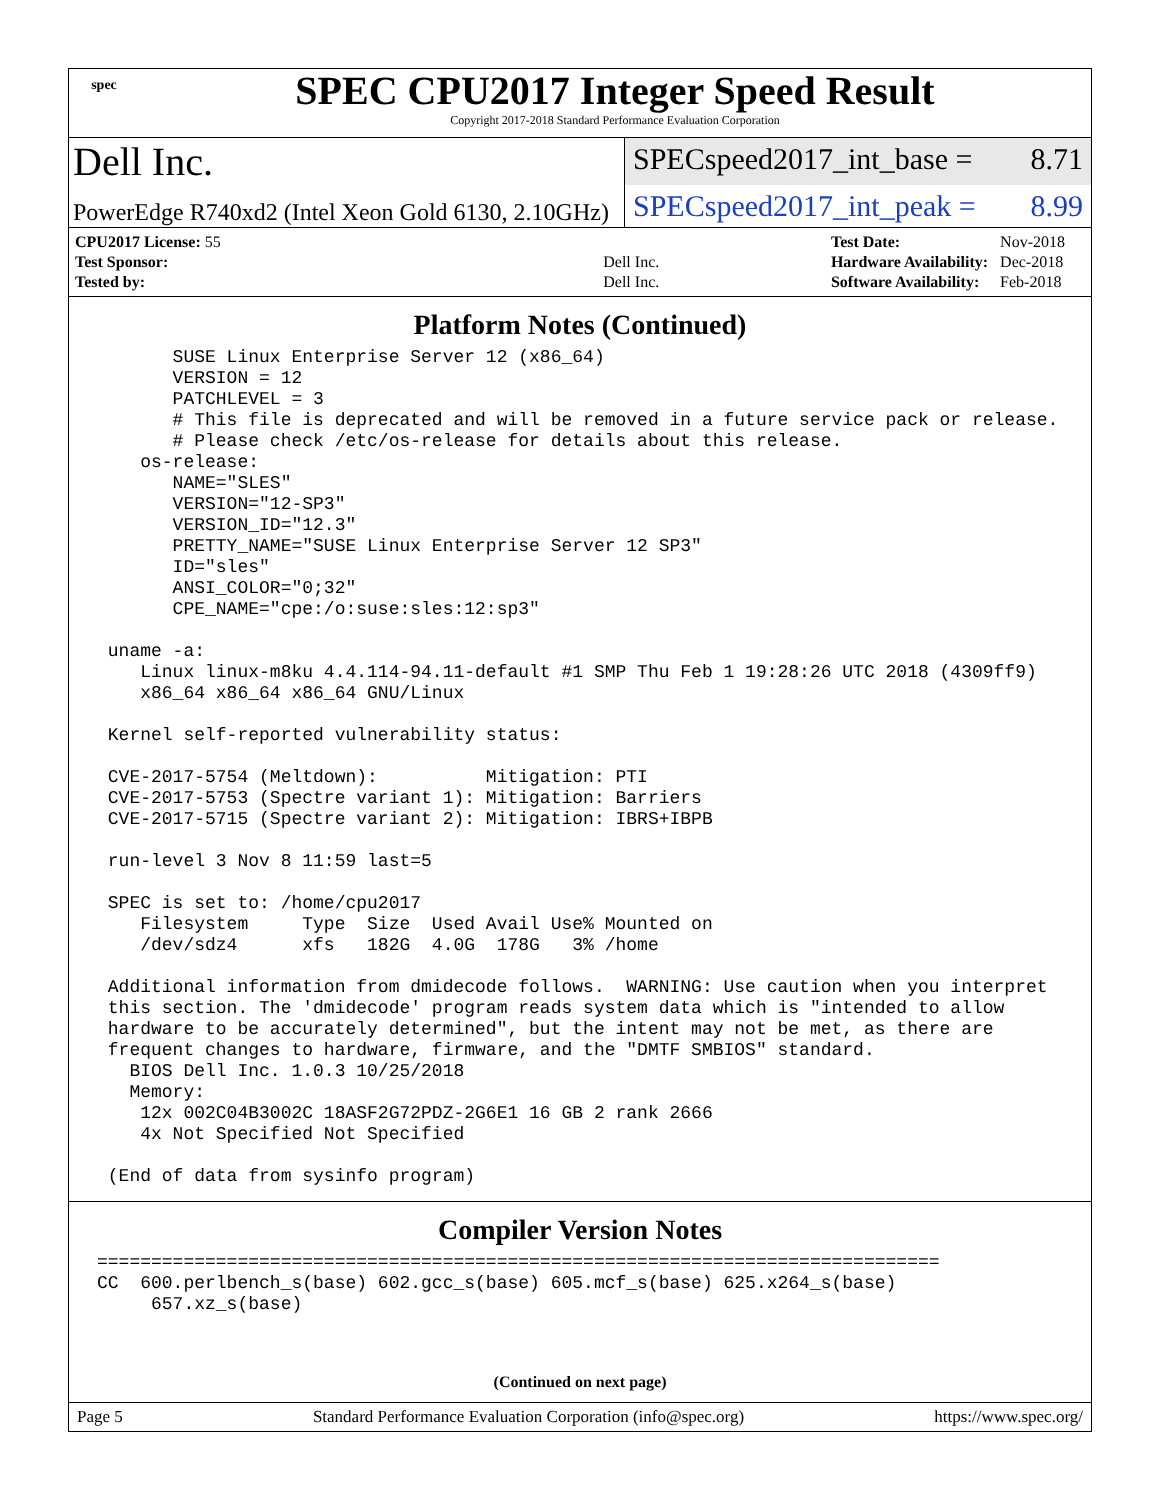spec
SPEC CPU2017 Integer Speed Result
Copyright 2017-2018 Standard Performance Evaluation Corporation
Dell Inc.
SPECspeed2017_int_base = 8.71
PowerEdge R740xd2 (Intel Xeon Gold 6130, 2.10GHz)
SPECspeed2017_int_peak = 8.99
| CPU2017 License: 55 | |
| Test Sponsor: | Dell Inc. |
| Tested by: | Dell Inc. |
| Test Date: | Nov-2018 |
| Hardware Availability: | Dec-2018 |
| Software Availability: | Feb-2018 |
Platform Notes (Continued)
       SUSE Linux Enterprise Server 12 (x86_64)
       VERSION = 12
       PATCHLEVEL = 3
       # This file is deprecated and will be removed in a future service pack or release.
       # Please check /etc/os-release for details about this release.
    os-release:
       NAME="SLES"
       VERSION="12-SP3"
       VERSION_ID="12.3"
       PRETTY_NAME="SUSE Linux Enterprise Server 12 SP3"
       ID="sles"
       ANSI_COLOR="0;32"
       CPE_NAME="cpe:/o:suse:sles:12:sp3"

 uname -a:
    Linux linux-m8ku 4.4.114-94.11-default #1 SMP Thu Feb 1 19:28:26 UTC 2018 (4309ff9)
    x86_64 x86_64 x86_64 GNU/Linux

 Kernel self-reported vulnerability status:

 CVE-2017-5754 (Meltdown):          Mitigation: PTI
 CVE-2017-5753 (Spectre variant 1): Mitigation: Barriers
 CVE-2017-5715 (Spectre variant 2): Mitigation: IBRS+IBPB

 run-level 3 Nov 8 11:59 last=5

 SPEC is set to: /home/cpu2017
    Filesystem     Type  Size  Used Avail Use% Mounted on
    /dev/sdz4      xfs   182G  4.0G  178G   3% /home

 Additional information from dmidecode follows.  WARNING: Use caution when you interpret
 this section. The 'dmidecode' program reads system data which is "intended to allow
 hardware to be accurately determined", but the intent may not be met, as there are
 frequent changes to hardware, firmware, and the "DMTF SMBIOS" standard.
   BIOS Dell Inc. 1.0.3 10/25/2018
   Memory:
    12x 002C04B3002C 18ASF2G72PDZ-2G6E1 16 GB 2 rank 2666
    4x Not Specified Not Specified

 (End of data from sysinfo program)
Compiler Version Notes
==============================================================================
CC  600.perlbench_s(base) 602.gcc_s(base) 605.mcf_s(base) 625.x264_s(base)
     657.xz_s(base)
(Continued on next page)
Page 5 Standard Performance Evaluation Corporation (info@spec.org) https://www.spec.org/